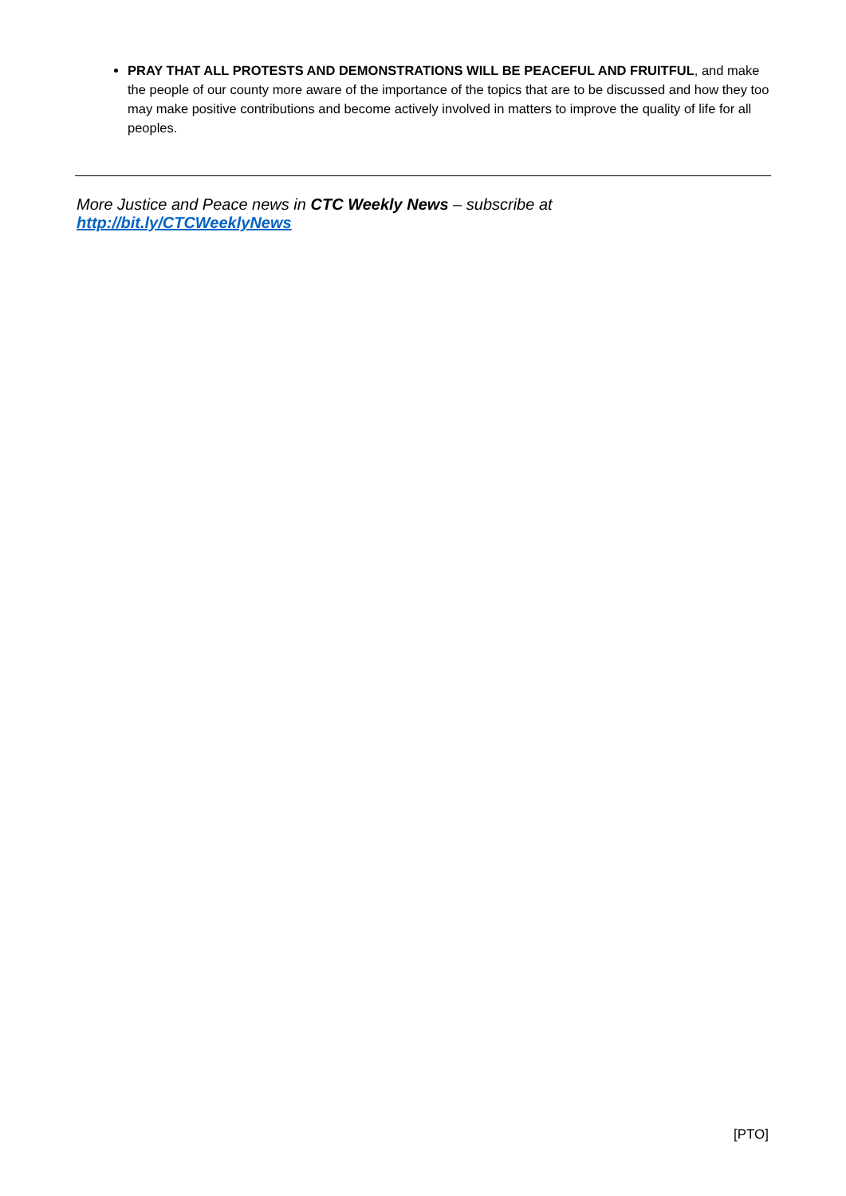PRAY THAT ALL PROTESTS AND DEMONSTRATIONS WILL BE PEACEFUL AND FRUITFUL, and make the people of our county more aware of the importance of the topics that are to be discussed and how they too may make positive contributions and become actively involved in matters to improve the quality of life for all peoples.
More Justice and Peace news in CTC Weekly News – subscribe at http://bit.ly/CTCWeeklyNews
[PTO]